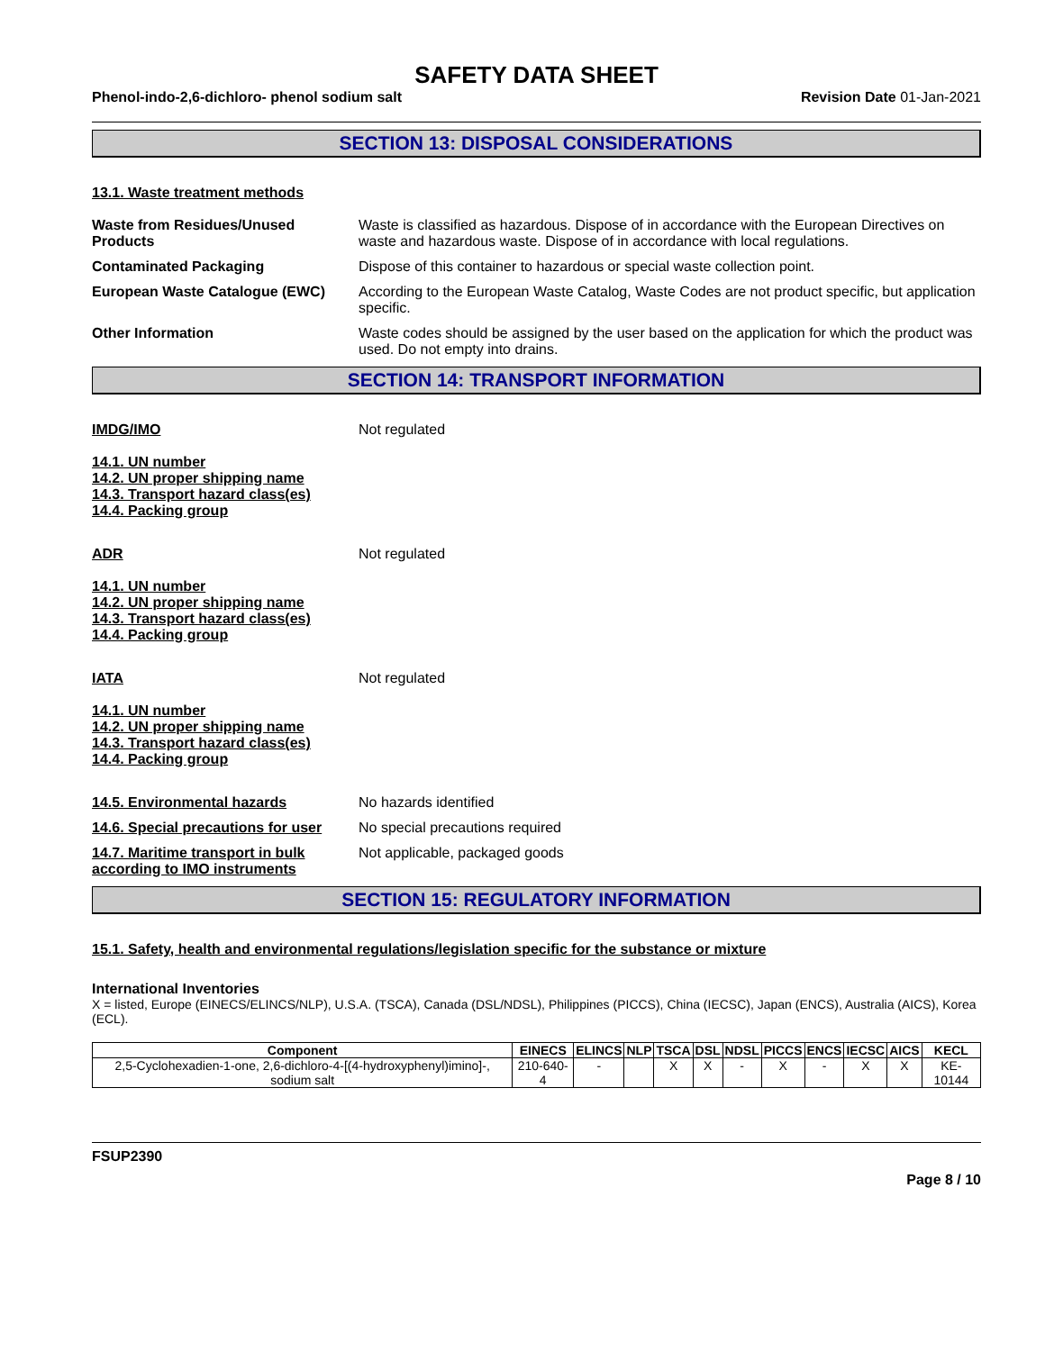SAFETY DATA SHEET
Phenol-indo-2,6-dichloro- phenol sodium salt Revision Date 01-Jan-2021
SECTION 13: DISPOSAL CONSIDERATIONS
13.1. Waste treatment methods
Waste from Residues/Unused Products
Waste is classified as hazardous. Dispose of in accordance with the European Directives on waste and hazardous waste. Dispose of in accordance with local regulations.
Contaminated Packaging Dispose of this container to hazardous or special waste collection point.
European Waste Catalogue (EWC) According to the European Waste Catalog, Waste Codes are not product specific, but application specific.
Other Information Waste codes should be assigned by the user based on the application for which the product was used. Do not empty into drains.
SECTION 14: TRANSPORT INFORMATION
IMDG/IMO Not regulated
14.1. UN number
14.2. UN proper shipping name
14.3. Transport hazard class(es)
14.4. Packing group
ADR Not regulated
14.1. UN number
14.2. UN proper shipping name
14.3. Transport hazard class(es)
14.4. Packing group
IATA Not regulated
14.1. UN number
14.2. UN proper shipping name
14.3. Transport hazard class(es)
14.4. Packing group
14.5. Environmental hazards No hazards identified
14.6. Special precautions for user
No special precautions required
14.7. Maritime transport in bulk according to IMO instruments
Not applicable, packaged goods
SECTION 15: REGULATORY INFORMATION
15.1. Safety, health and environmental regulations/legislation specific for the substance or mixture
International Inventories
X = listed, Europe (EINECS/ELINCS/NLP), U.S.A. (TSCA), Canada (DSL/NDSL), Philippines (PICCS), China (IECSC), Japan (ENCS), Australia (AICS), Korea (ECL).
| Component | EINECS | ELINCS | NLP | TSCA | DSL | NDSL | PICCS | ENCS | IECSC | AICS | KECL |
| --- | --- | --- | --- | --- | --- | --- | --- | --- | --- | --- | --- |
| 2,5-Cyclohexadien-1-one, 2,6-dichloro-4-[(4-hydroxyphenyl)imino]-, sodium salt | 210-640-4 | - | | X | X | - | X | - | X | X | KE-10144 |
FSUP2390
Page 8 / 10